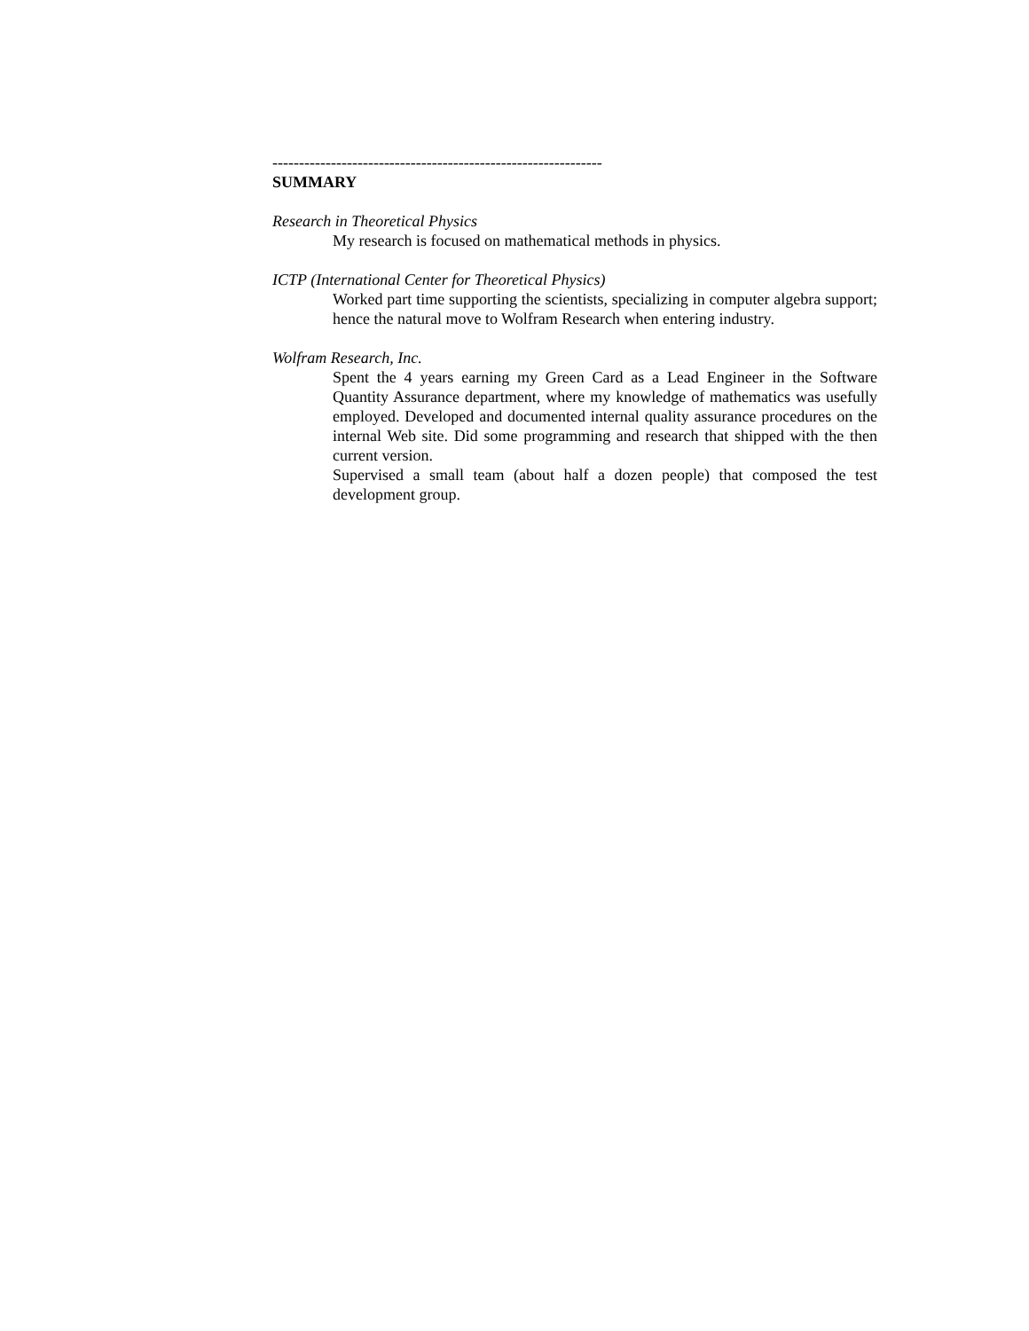--------------------------------------------------------------
SUMMARY
Research in Theoretical Physics
My research is focused on mathematical methods in physics.
ICTP (International Center for Theoretical Physics)
Worked part time supporting the scientists, specializing in computer algebra support; hence the natural move to Wolfram Research when entering industry.
Wolfram Research, Inc.
Spent the 4 years earning my Green Card as a Lead Engineer in the Software Quantity Assurance department, where my knowledge of mathematics was usefully employed. Developed and documented internal quality assurance procedures on the internal Web site. Did some programming and research that shipped with the then current version.
Supervised a small team (about half a dozen people) that composed the test development group.